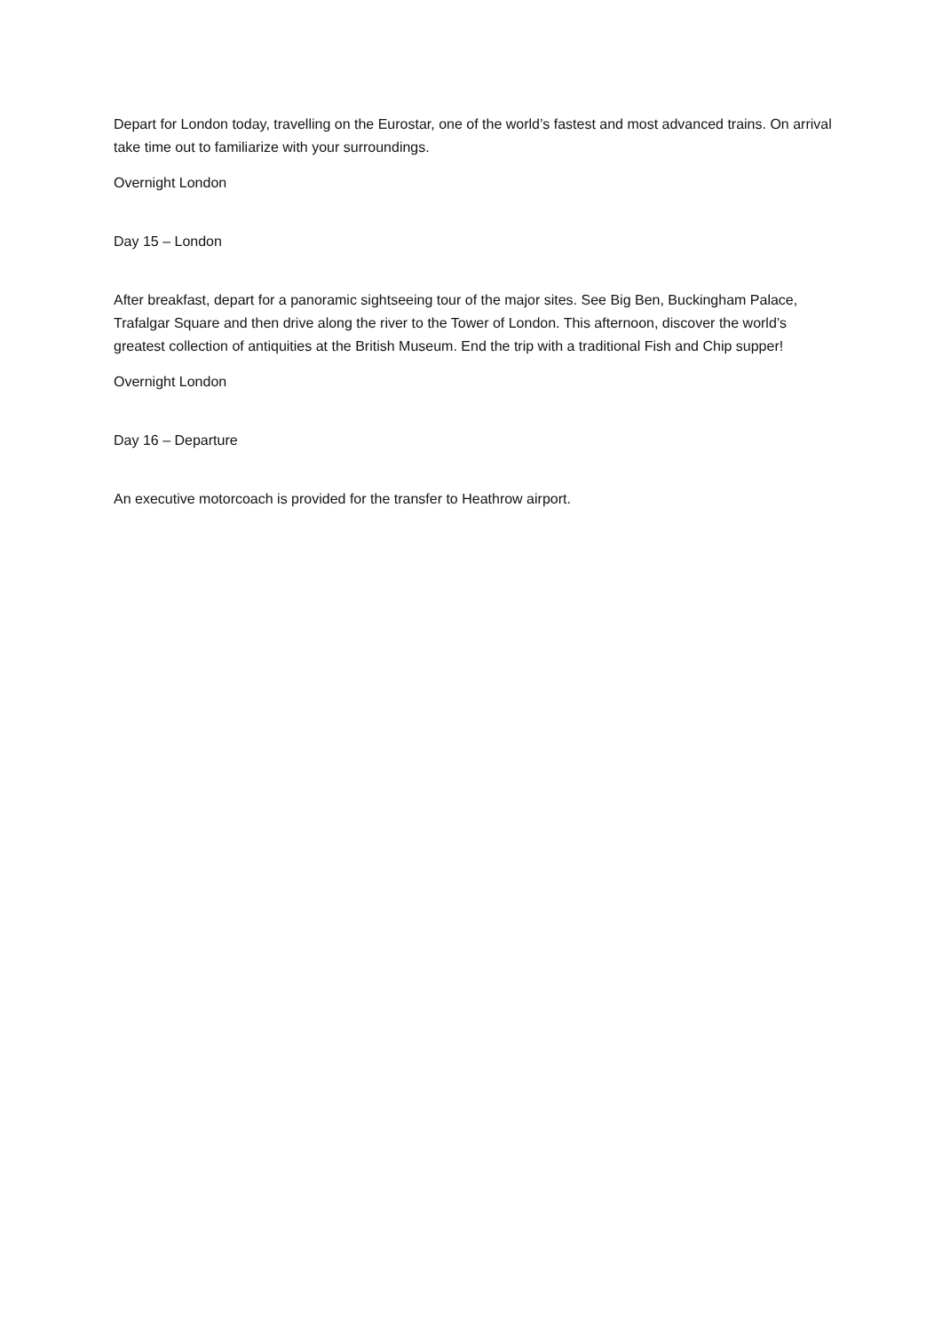Depart for London today, travelling on the Eurostar, one of the world’s fastest and most advanced trains. On arrival take time out to familiarize with your surroundings.
Overnight London
Day 15 – London
After breakfast, depart for a panoramic sightseeing tour of the major sites. See Big Ben, Buckingham Palace, Trafalgar Square and then drive along the river to the Tower of London. This afternoon, discover the world’s greatest collection of antiquities at the British Museum. End the trip with a traditional Fish and Chip supper!
Overnight London
Day 16 – Departure
An executive motorcoach is provided for the transfer to Heathrow airport.